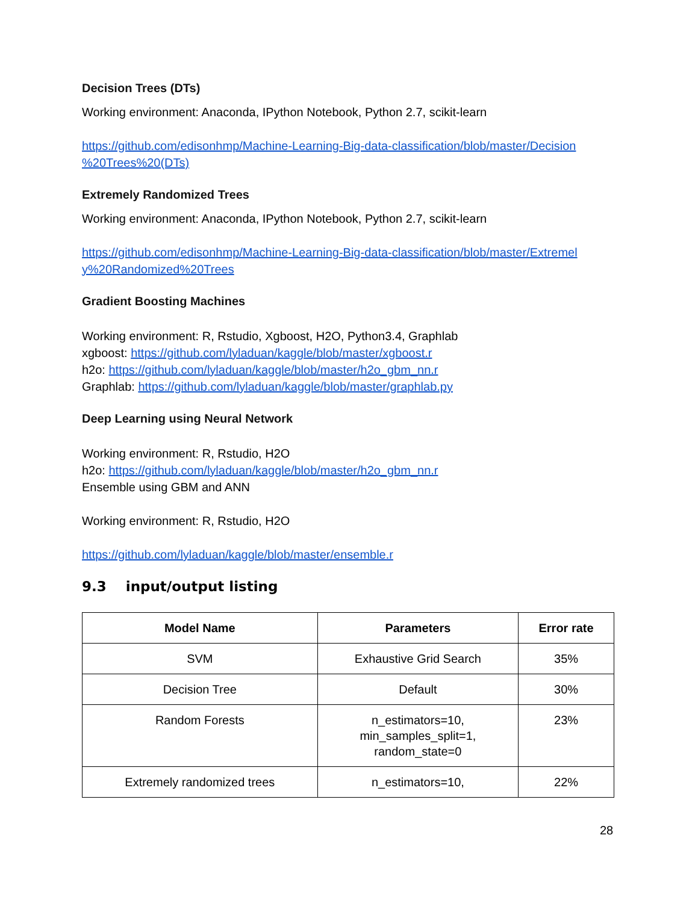Decision Trees (DTs)
Working environment: Anaconda, IPython Notebook, Python 2.7, scikit-learn
https://github.com/edisonhmp/Machine-Learning-Big-data-classification/blob/master/Decision %20Trees%20(DTs)
Extremely Randomized Trees
Working environment: Anaconda, IPython Notebook, Python 2.7, scikit-learn
https://github.com/edisonhmp/Machine-Learning-Big-data-classification/blob/master/Extremel y%20Randomized%20Trees
Gradient Boosting Machines
Working environment: R, Rstudio, Xgboost, H2O, Python3.4, Graphlab
xgboost: https://github.com/lyladuan/kaggle/blob/master/xgboost.r
h2o: https://github.com/lyladuan/kaggle/blob/master/h2o_gbm_nn.r
Graphlab: https://github.com/lyladuan/kaggle/blob/master/graphlab.py
Deep Learning using Neural Network
Working environment: R, Rstudio, H2O
h2o: https://github.com/lyladuan/kaggle/blob/master/h2o_gbm_nn.r
Ensemble using GBM and ANN
Working environment: R, Rstudio, H2O
https://github.com/lyladuan/kaggle/blob/master/ensemble.r
9.3 input/output listing
| Model Name | Parameters | Error rate |
| --- | --- | --- |
| SVM | Exhaustive Grid Search | 35% |
| Decision Tree | Default | 30% |
| Random Forests | n_estimators=10, min_samples_split=1, random_state=0 | 23% |
| Extremely randomized trees | n_estimators=10, | 22% |
28